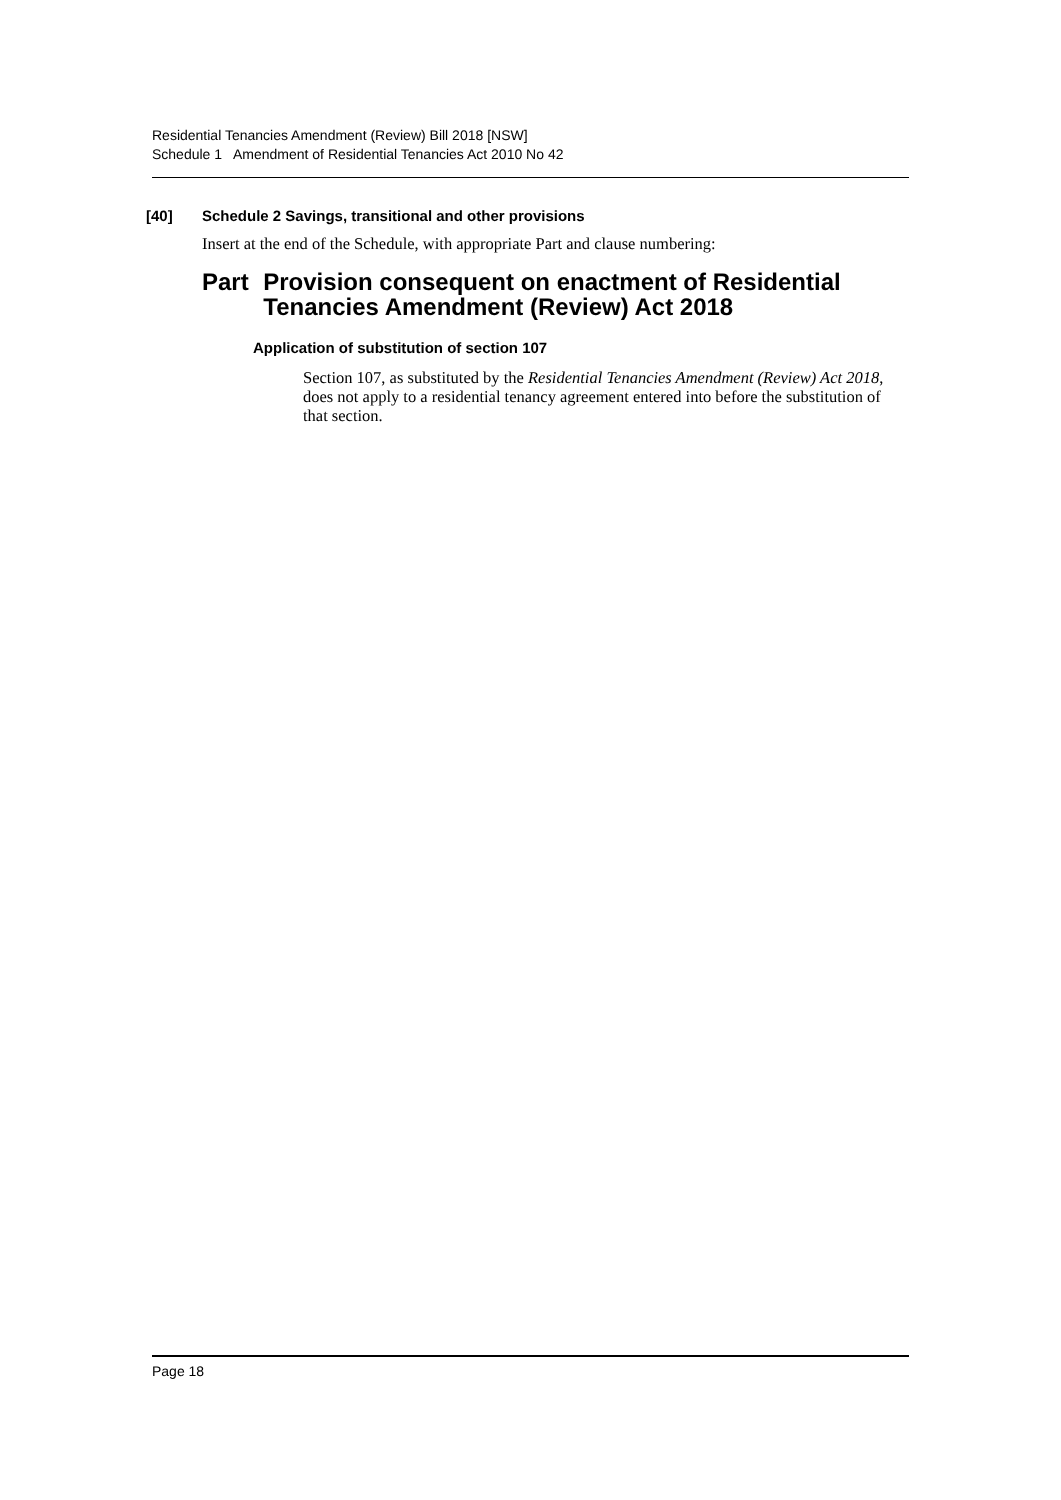Residential Tenancies Amendment (Review) Bill 2018 [NSW]
Schedule 1 Amendment of Residential Tenancies Act 2010 No 42
[40] Schedule 2 Savings, transitional and other provisions
Insert at the end of the Schedule, with appropriate Part and clause numbering:
Part Provision consequent on enactment of Residential Tenancies Amendment (Review) Act 2018
Application of substitution of section 107
Section 107, as substituted by the Residential Tenancies Amendment (Review) Act 2018, does not apply to a residential tenancy agreement entered into before the substitution of that section.
Page 18